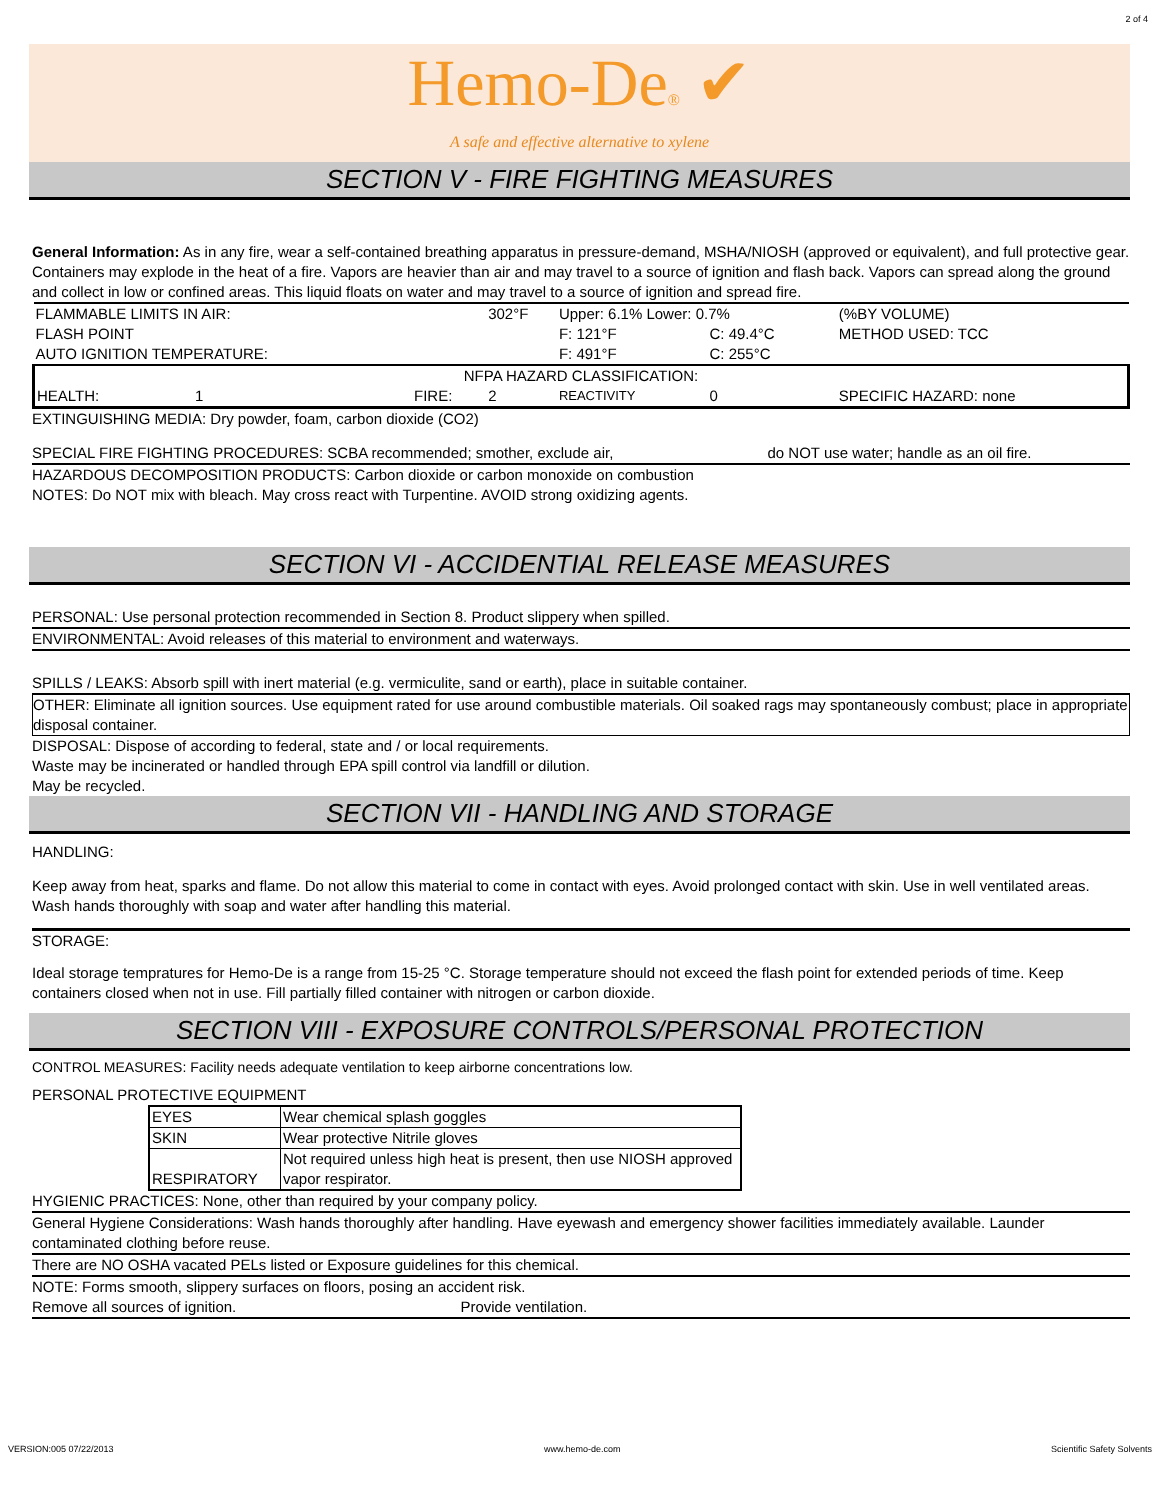2 of 4
Hemo-De® ✔
A safe and effective alternative to xylene
SECTION V - FIRE FIGHTING MEASURES
General Information: As in any fire, wear a self-contained breathing apparatus in pressure-demand, MSHA/NIOSH (approved or equivalent), and full protective gear. Containers may explode in the heat of a fire. Vapors are heavier than air and may travel to a source of ignition and flash back. Vapors can spread along the ground and collect in low or confined areas. This liquid floats on water and may travel to a source of ignition and spread fire.
| FLAMMABLE LIMITS IN AIR: | | | 302°F | Upper: 6.1% Lower: 0.7% | | (%BY VOLUME) |
| FLASH POINT | | | | F: 121°F | C: 49.4°C | METHOD USED: TCC |
| AUTO IGNITION TEMPERATURE: | | | | F: 491°F | C: 255°C | |
| NFPA HAZARD CLASSIFICATION: | | | | | | |
| HEALTH: 1 | FIRE: | | 2 | REACTIVITY | 0 | SPECIFIC HAZARD: none |
EXTINGUISHING MEDIA: Dry powder, foam, carbon dioxide (CO2)
SPECIAL FIRE FIGHTING PROCEDURES: SCBA recommended; smother, exclude air, do NOT use water; handle as an oil fire.
HAZARDOUS DECOMPOSITION PRODUCTS: Carbon dioxide or carbon monoxide on combustion
NOTES: Do NOT mix with bleach. May cross react with Turpentine. AVOID strong oxidizing agents.
SECTION VI - ACCIDENTIAL RELEASE MEASURES
PERSONAL: Use personal protection recommended in Section 8. Product slippery when spilled.
ENVIRONMENTAL: Avoid releases of this material to environment and waterways.
SPILLS / LEAKS: Absorb spill with inert material (e.g. vermiculite, sand or earth), place in suitable container.
OTHER: Eliminate all ignition sources. Use equipment rated for use around combustible materials. Oil soaked rags may spontaneously combust; place in appropriate disposal container.
DISPOSAL: Dispose of according to federal, state and / or local requirements.
Waste may be incinerated or handled through EPA spill control via landfill or dilution.
May be recycled.
SECTION VII - HANDLING AND STORAGE
HANDLING:
Keep away from heat, sparks and flame. Do not allow this material to come in contact with eyes. Avoid prolonged contact with skin. Use in well ventilated areas. Wash hands thoroughly with soap and water after handling this material.
STORAGE:
Ideal storage tempratures for Hemo-De is a range from 15-25 °C. Storage temperature should not exceed the flash point for extended periods of time. Keep containers closed when not in use. Fill partially filled container with nitrogen or carbon dioxide.
SECTION VIII - EXPOSURE CONTROLS/PERSONAL PROTECTION
CONTROL MEASURES: Facility needs adequate ventilation to keep airborne concentrations low.
PERSONAL PROTECTIVE EQUIPMENT
| EYES | Wear chemical splash goggles |
| SKIN | Wear protective Nitrile gloves |
| RESPIRATORY | Not required unless high heat is present, then use NIOSH approved vapor respirator. |
HYGIENIC PRACTICES: None, other than required by your company policy.
General Hygiene Considerations: Wash hands thoroughly after handling. Have eyewash and emergency shower facilities immediately available. Launder contaminated clothing before reuse.
There are NO OSHA vacated PELs listed or Exposure guidelines for this chemical.
NOTE: Forms smooth, slippery surfaces on floors, posing an accident risk.
Remove all sources of ignition. Provide ventilation.
VERSION:005 07/22/2013 www.hemo-de.com Scientific Safety Solvents